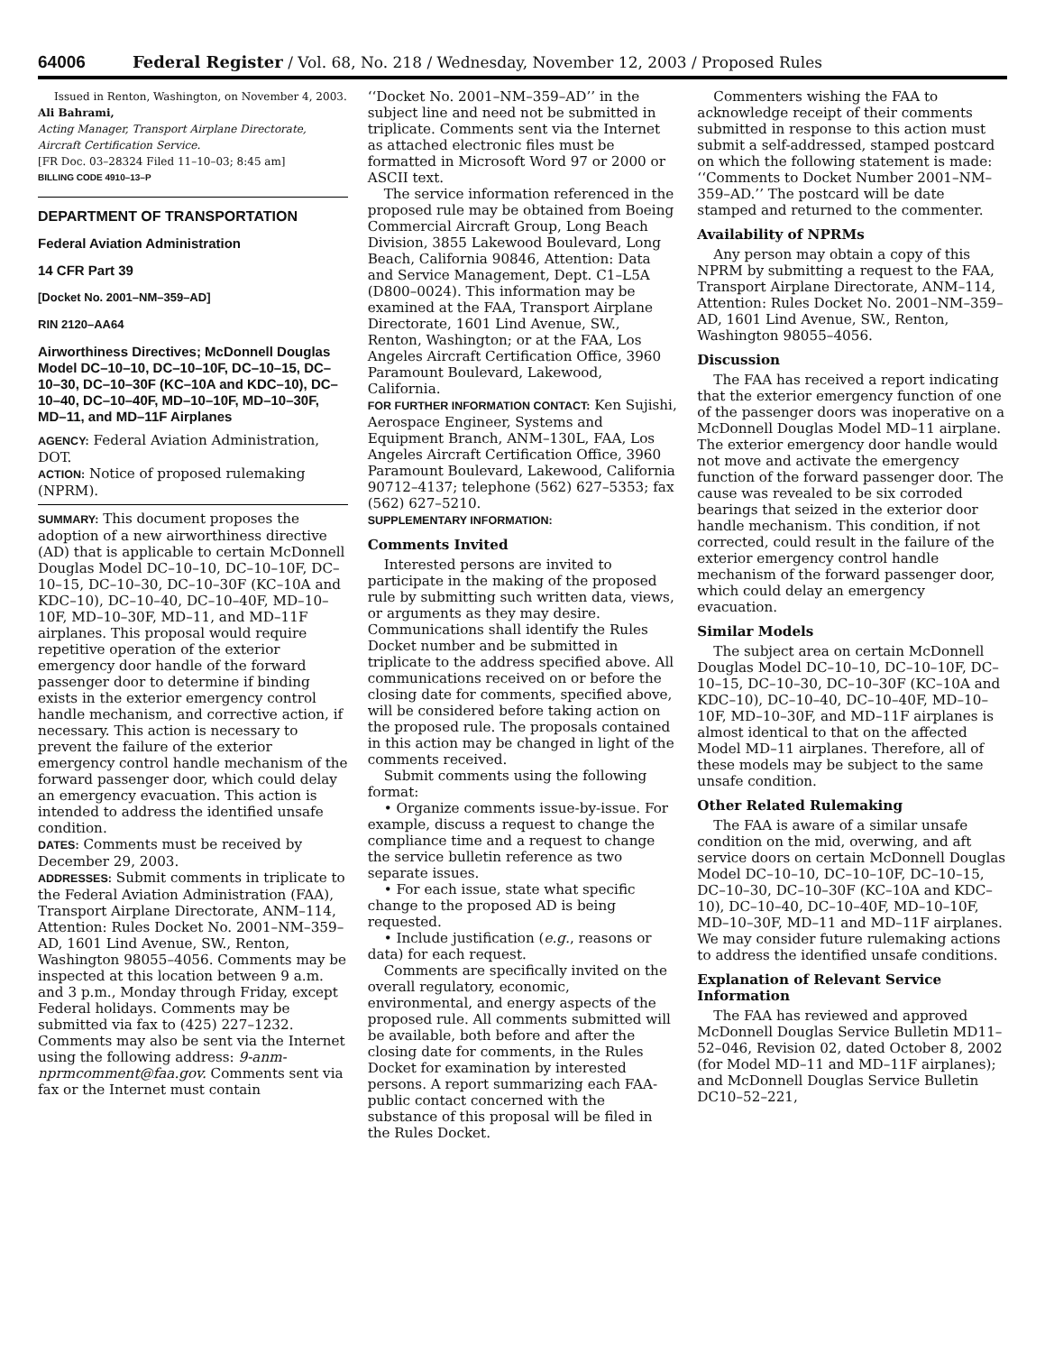64006 Federal Register / Vol. 68, No. 218 / Wednesday, November 12, 2003 / Proposed Rules
Issued in Renton, Washington, on November 4, 2003.
Ali Bahrami,
Acting Manager, Transport Airplane Directorate, Aircraft Certification Service.
[FR Doc. 03–28324 Filed 11–10–03; 8:45 am]
BILLING CODE 4910–13–P
DEPARTMENT OF TRANSPORTATION
Federal Aviation Administration
14 CFR Part 39
[Docket No. 2001–NM–359–AD]
RIN 2120–AA64
Airworthiness Directives; McDonnell Douglas Model DC–10–10, DC–10–10F, DC–10–15, DC–10–30, DC–10–30F (KC–10A and KDC–10), DC–10–40, DC–10–40F, MD–10–10F, MD–10–30F, MD–11, and MD–11F Airplanes
AGENCY: Federal Aviation Administration, DOT.
ACTION: Notice of proposed rulemaking (NPRM).
SUMMARY: This document proposes the adoption of a new airworthiness directive (AD) that is applicable to certain McDonnell Douglas Model DC–10–10, DC–10–10F, DC–10–15, DC–10–30, DC–10–30F (KC–10A and KDC–10), DC–10–40, DC–10–40F, MD–10–10F, MD–10–30F, MD–11, and MD–11F airplanes. This proposal would require repetitive operation of the exterior emergency door handle of the forward passenger door to determine if binding exists in the exterior emergency control handle mechanism, and corrective action, if necessary. This action is necessary to prevent the failure of the exterior emergency control handle mechanism of the forward passenger door, which could delay an emergency evacuation. This action is intended to address the identified unsafe condition.
DATES: Comments must be received by December 29, 2003.
ADDRESSES: Submit comments in triplicate to the Federal Aviation Administration (FAA), Transport Airplane Directorate, ANM–114, Attention: Rules Docket No. 2001–NM–359–AD, 1601 Lind Avenue, SW., Renton, Washington 98055–4056. Comments may be inspected at this location between 9 a.m. and 3 p.m., Monday through Friday, except Federal holidays. Comments may be submitted via fax to (425) 227–1232. Comments may also be sent via the Internet using the following address: 9-anm-nprmcomment@faa.gov. Comments sent via fax or the Internet must contain
‘‘Docket No. 2001–NM–359–AD’’ in the subject line and need not be submitted in triplicate. Comments sent via the Internet as attached electronic files must be formatted in Microsoft Word 97 or 2000 or ASCII text.
The service information referenced in the proposed rule may be obtained from Boeing Commercial Aircraft Group, Long Beach Division, 3855 Lakewood Boulevard, Long Beach, California 90846, Attention: Data and Service Management, Dept. C1–L5A (D800–0024). This information may be examined at the FAA, Transport Airplane Directorate, 1601 Lind Avenue, SW., Renton, Washington; or at the FAA, Los Angeles Aircraft Certification Office, 3960 Paramount Boulevard, Lakewood, California.
FOR FURTHER INFORMATION CONTACT: Ken Sujishi, Aerospace Engineer, Systems and Equipment Branch, ANM–130L, FAA, Los Angeles Aircraft Certification Office, 3960 Paramount Boulevard, Lakewood, California 90712–4137; telephone (562) 627–5353; fax (562) 627–5210.
SUPPLEMENTARY INFORMATION:
Comments Invited
Interested persons are invited to participate in the making of the proposed rule by submitting such written data, views, or arguments as they may desire. Communications shall identify the Rules Docket number and be submitted in triplicate to the address specified above. All communications received on or before the closing date for comments, specified above, will be considered before taking action on the proposed rule. The proposals contained in this action may be changed in light of the comments received.
Submit comments using the following format:
• Organize comments issue-by-issue. For example, discuss a request to change the compliance time and a request to change the service bulletin reference as two separate issues.
• For each issue, state what specific change to the proposed AD is being requested.
• Include justification (e.g., reasons or data) for each request.
Comments are specifically invited on the overall regulatory, economic, environmental, and energy aspects of the proposed rule. All comments submitted will be available, both before and after the closing date for comments, in the Rules Docket for examination by interested persons. A report summarizing each FAA-public contact concerned with the substance of this proposal will be filed in the Rules Docket.
Commenters wishing the FAA to acknowledge receipt of their comments submitted in response to this action must submit a self-addressed, stamped postcard on which the following statement is made: ‘‘Comments to Docket Number 2001–NM–359–AD.’’ The postcard will be date stamped and returned to the commenter.
Availability of NPRMs
Any person may obtain a copy of this NPRM by submitting a request to the FAA, Transport Airplane Directorate, ANM–114, Attention: Rules Docket No. 2001–NM–359–AD, 1601 Lind Avenue, SW., Renton, Washington 98055–4056.
Discussion
The FAA has received a report indicating that the exterior emergency function of one of the passenger doors was inoperative on a McDonnell Douglas Model MD–11 airplane. The exterior emergency door handle would not move and activate the emergency function of the forward passenger door. The cause was revealed to be six corroded bearings that seized in the exterior door handle mechanism. This condition, if not corrected, could result in the failure of the exterior emergency control handle mechanism of the forward passenger door, which could delay an emergency evacuation.
Similar Models
The subject area on certain McDonnell Douglas Model DC–10–10, DC–10–10F, DC–10–15, DC–10–30, DC–10–30F (KC–10A and KDC–10), DC–10–40, DC–10–40F, MD–10–10F, MD–10–30F, and MD–11F airplanes is almost identical to that on the affected Model MD–11 airplanes. Therefore, all of these models may be subject to the same unsafe condition.
Other Related Rulemaking
The FAA is aware of a similar unsafe condition on the mid, overwing, and aft service doors on certain McDonnell Douglas Model DC–10–10, DC–10–10F, DC–10–15, DC–10–30, DC–10–30F (KC–10A and KDC–10), DC–10–40, DC–10–40F, MD–10–10F, MD–10–30F, MD–11 and MD–11F airplanes. We may consider future rulemaking actions to address the identified unsafe conditions.
Explanation of Relevant Service Information
The FAA has reviewed and approved McDonnell Douglas Service Bulletin MD11–52–046, Revision 02, dated October 8, 2002 (for Model MD–11 and MD–11F airplanes); and McDonnell Douglas Service Bulletin DC10–52–221,